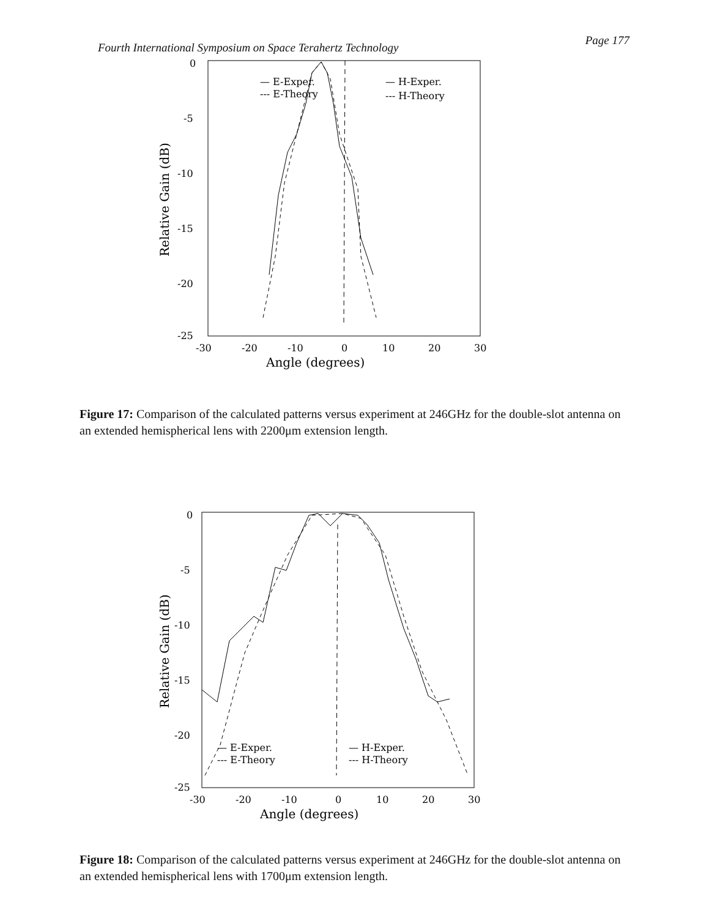Fourth International Symposium on Space Terahertz Technology Page 177
Relative Gain (dB)
0
-5
-10
-15
-20
-25
-30
-20
-10
0
10
20
30
Angle (degrees)
— E-Exper.
--- E-Theory
— H-Exper.
--- H-Theory
Figure 17: Comparison of the calculated patterns versus experiment at 246GHz for the double-slot antenna on an extended hemispherical lens with 2200μm extension length.
Relative Gain (dB)
0
-5
-10
-15
-20
-25
-30
-20
-10
0
10
20
30
Angle (degrees)
— E-Exper.
--- E-Theory
— H-Exper.
--- H-Theory
Figure 18: Comparison of the calculated patterns versus experiment at 246GHz for the double-slot antenna on an extended hemispherical lens with 1700μm extension length.